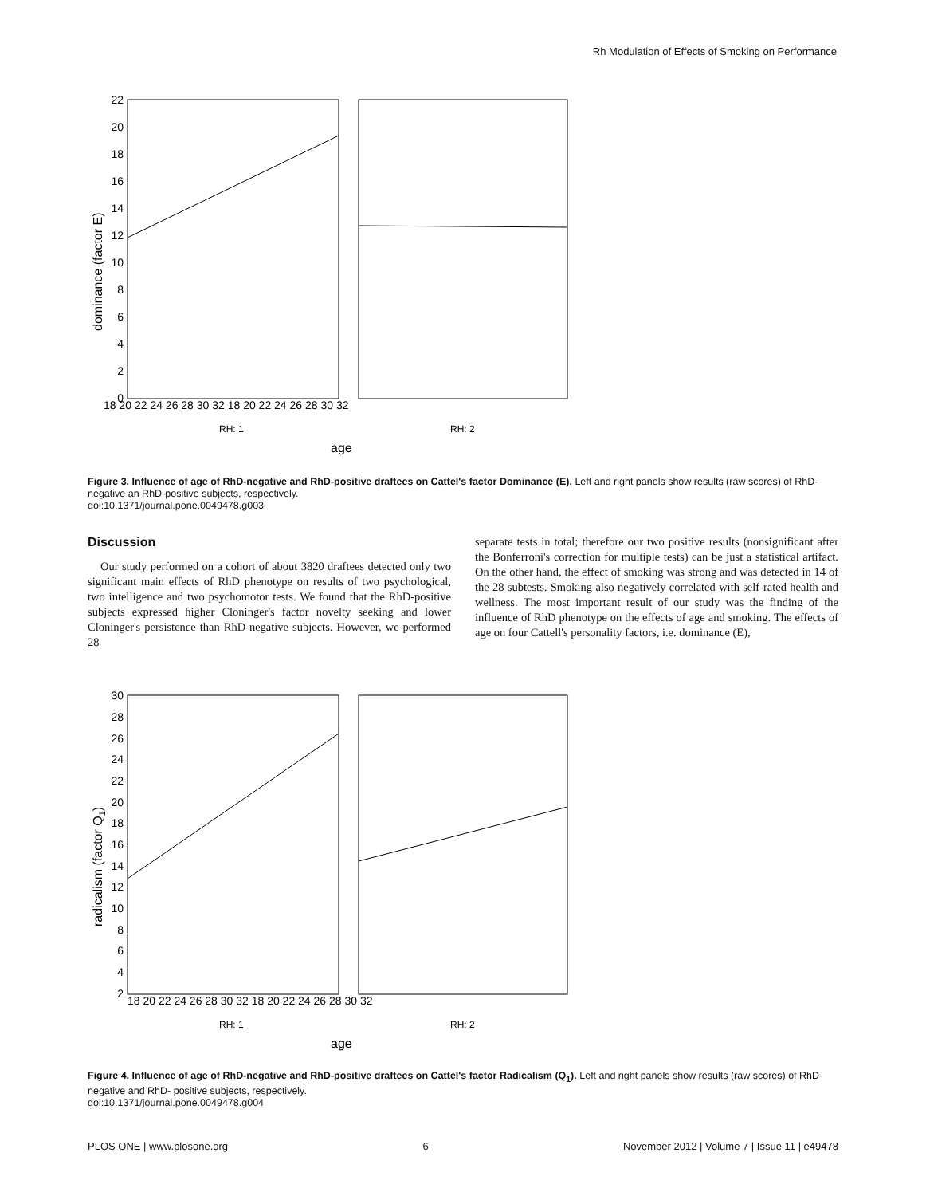Rh Modulation of Effects of Smoking on Performance
22
20
18
16
14
12
10
8
6
4
2
0
18 20 22 24 26 28 30 32 18 20 22 24 26 28 30 32
RH: 1
RH: 2
age
dominance (factor E)
Figure 3. Influence of age of RhD-negative and RhD-positive draftees on Cattel's factor Dominance (E). Left and right panels show results (raw scores) of RhD-negative an RhD-positive subjects, respectively.
doi:10.1371/journal.pone.0049478.g003
Discussion
Our study performed on a cohort of about 3820 draftees detected only two significant main effects of RhD phenotype on results of two psychological, two intelligence and two psychomotor tests. We found that the RhD-positive subjects expressed higher Cloninger's factor novelty seeking and lower Cloninger's persistence than RhD-negative subjects. However, we performed 28
separate tests in total; therefore our two positive results (nonsignificant after the Bonferroni's correction for multiple tests) can be just a statistical artifact. On the other hand, the effect of smoking was strong and was detected in 14 of the 28 subtests. Smoking also negatively correlated with self-rated health and wellness. The most important result of our study was the finding of the influence of RhD phenotype on the effects of age and smoking. The effects of age on four Cattell's personality factors, i.e. dominance (E),
30
28
26
24
22
20
18
16
14
12
10
8
6
4
2
18 20 22 24 26 28 30 32 18 20 22 24 26 28 30 32
RH: 1
RH: 2
age
radicalism (factor Q1)
Figure 4. Influence of age of RhD-negative and RhD-positive draftees on Cattel's factor Radicalism (Q<sub>1</sub>). Left and right panels show results (raw scores) of RhD-negative and RhD- positive subjects, respectively.
doi:10.1371/journal.pone.0049478.g004
PLOS ONE | www.plosone.org 6 November 2012 | Volume 7 | Issue 11 | e49478